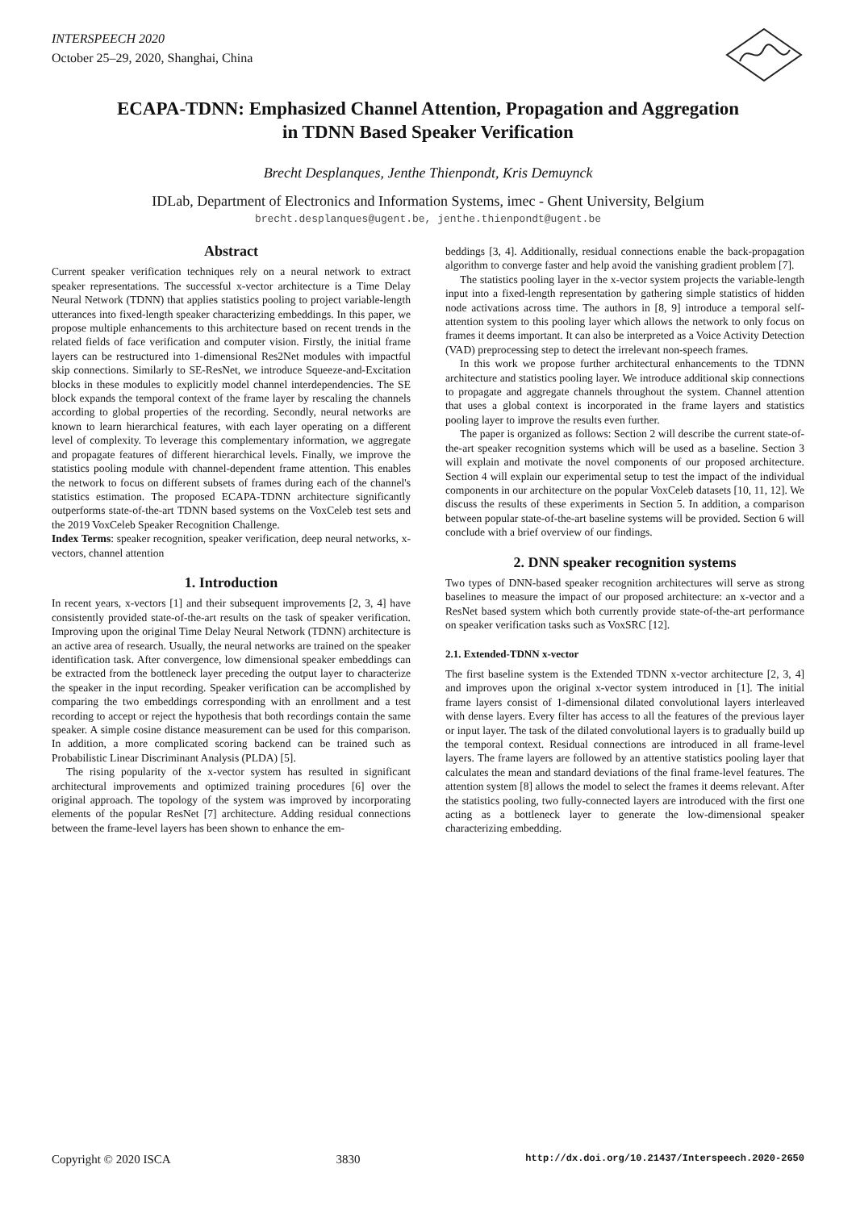INTERSPEECH 2020
October 25–29, 2020, Shanghai, China
ECAPA-TDNN: Emphasized Channel Attention, Propagation and Aggregation
in TDNN Based Speaker Verification
Brecht Desplanques, Jenthe Thienpondt, Kris Demuynck
IDLab, Department of Electronics and Information Systems, imec - Ghent University, Belgium
brecht.desplanques@ugent.be, jenthe.thienpondt@ugent.be
Abstract
Current speaker verification techniques rely on a neural network to extract speaker representations. The successful x-vector architecture is a Time Delay Neural Network (TDNN) that applies statistics pooling to project variable-length utterances into fixed-length speaker characterizing embeddings. In this paper, we propose multiple enhancements to this architecture based on recent trends in the related fields of face verification and computer vision. Firstly, the initial frame layers can be restructured into 1-dimensional Res2Net modules with impactful skip connections. Similarly to SE-ResNet, we introduce Squeeze-and-Excitation blocks in these modules to explicitly model channel interdependencies. The SE block expands the temporal context of the frame layer by rescaling the channels according to global properties of the recording. Secondly, neural networks are known to learn hierarchical features, with each layer operating on a different level of complexity. To leverage this complementary information, we aggregate and propagate features of different hierarchical levels. Finally, we improve the statistics pooling module with channel-dependent frame attention. This enables the network to focus on different subsets of frames during each of the channel's statistics estimation. The proposed ECAPA-TDNN architecture significantly outperforms state-of-the-art TDNN based systems on the VoxCeleb test sets and the 2019 VoxCeleb Speaker Recognition Challenge.
Index Terms: speaker recognition, speaker verification, deep neural networks, x-vectors, channel attention
1. Introduction
In recent years, x-vectors [1] and their subsequent improvements [2, 3, 4] have consistently provided state-of-the-art results on the task of speaker verification. Improving upon the original Time Delay Neural Network (TDNN) architecture is an active area of research. Usually, the neural networks are trained on the speaker identification task. After convergence, low dimensional speaker embeddings can be extracted from the bottleneck layer preceding the output layer to characterize the speaker in the input recording. Speaker verification can be accomplished by comparing the two embeddings corresponding with an enrollment and a test recording to accept or reject the hypothesis that both recordings contain the same speaker. A simple cosine distance measurement can be used for this comparison. In addition, a more complicated scoring backend can be trained such as Probabilistic Linear Discriminant Analysis (PLDA) [5].
The rising popularity of the x-vector system has resulted in significant architectural improvements and optimized training procedures [6] over the original approach. The topology of the system was improved by incorporating elements of the popular ResNet [7] architecture. Adding residual connections between the frame-level layers has been shown to enhance the em-
beddings [3, 4]. Additionally, residual connections enable the back-propagation algorithm to converge faster and help avoid the vanishing gradient problem [7].
The statistics pooling layer in the x-vector system projects the variable-length input into a fixed-length representation by gathering simple statistics of hidden node activations across time. The authors in [8, 9] introduce a temporal self-attention system to this pooling layer which allows the network to only focus on frames it deems important. It can also be interpreted as a Voice Activity Detection (VAD) preprocessing step to detect the irrelevant non-speech frames.
In this work we propose further architectural enhancements to the TDNN architecture and statistics pooling layer. We introduce additional skip connections to propagate and aggregate channels throughout the system. Channel attention that uses a global context is incorporated in the frame layers and statistics pooling layer to improve the results even further.
The paper is organized as follows: Section 2 will describe the current state-of-the-art speaker recognition systems which will be used as a baseline. Section 3 will explain and motivate the novel components of our proposed architecture. Section 4 will explain our experimental setup to test the impact of the individual components in our architecture on the popular VoxCeleb datasets [10, 11, 12]. We discuss the results of these experiments in Section 5. In addition, a comparison between popular state-of-the-art baseline systems will be provided. Section 6 will conclude with a brief overview of our findings.
2. DNN speaker recognition systems
Two types of DNN-based speaker recognition architectures will serve as strong baselines to measure the impact of our proposed architecture: an x-vector and a ResNet based system which both currently provide state-of-the-art performance on speaker verification tasks such as VoxSRC [12].
2.1. Extended-TDNN x-vector
The first baseline system is the Extended TDNN x-vector architecture [2, 3, 4] and improves upon the original x-vector system introduced in [1]. The initial frame layers consist of 1-dimensional dilated convolutional layers interleaved with dense layers. Every filter has access to all the features of the previous layer or input layer. The task of the dilated convolutional layers is to gradually build up the temporal context. Residual connections are introduced in all frame-level layers. The frame layers are followed by an attentive statistics pooling layer that calculates the mean and standard deviations of the final frame-level features. The attention system [8] allows the model to select the frames it deems relevant. After the statistics pooling, two fully-connected layers are introduced with the first one acting as a bottleneck layer to generate the low-dimensional speaker characterizing embedding.
Copyright © 2020 ISCA 3830 http://dx.doi.org/10.21437/Interspeech.2020-2650